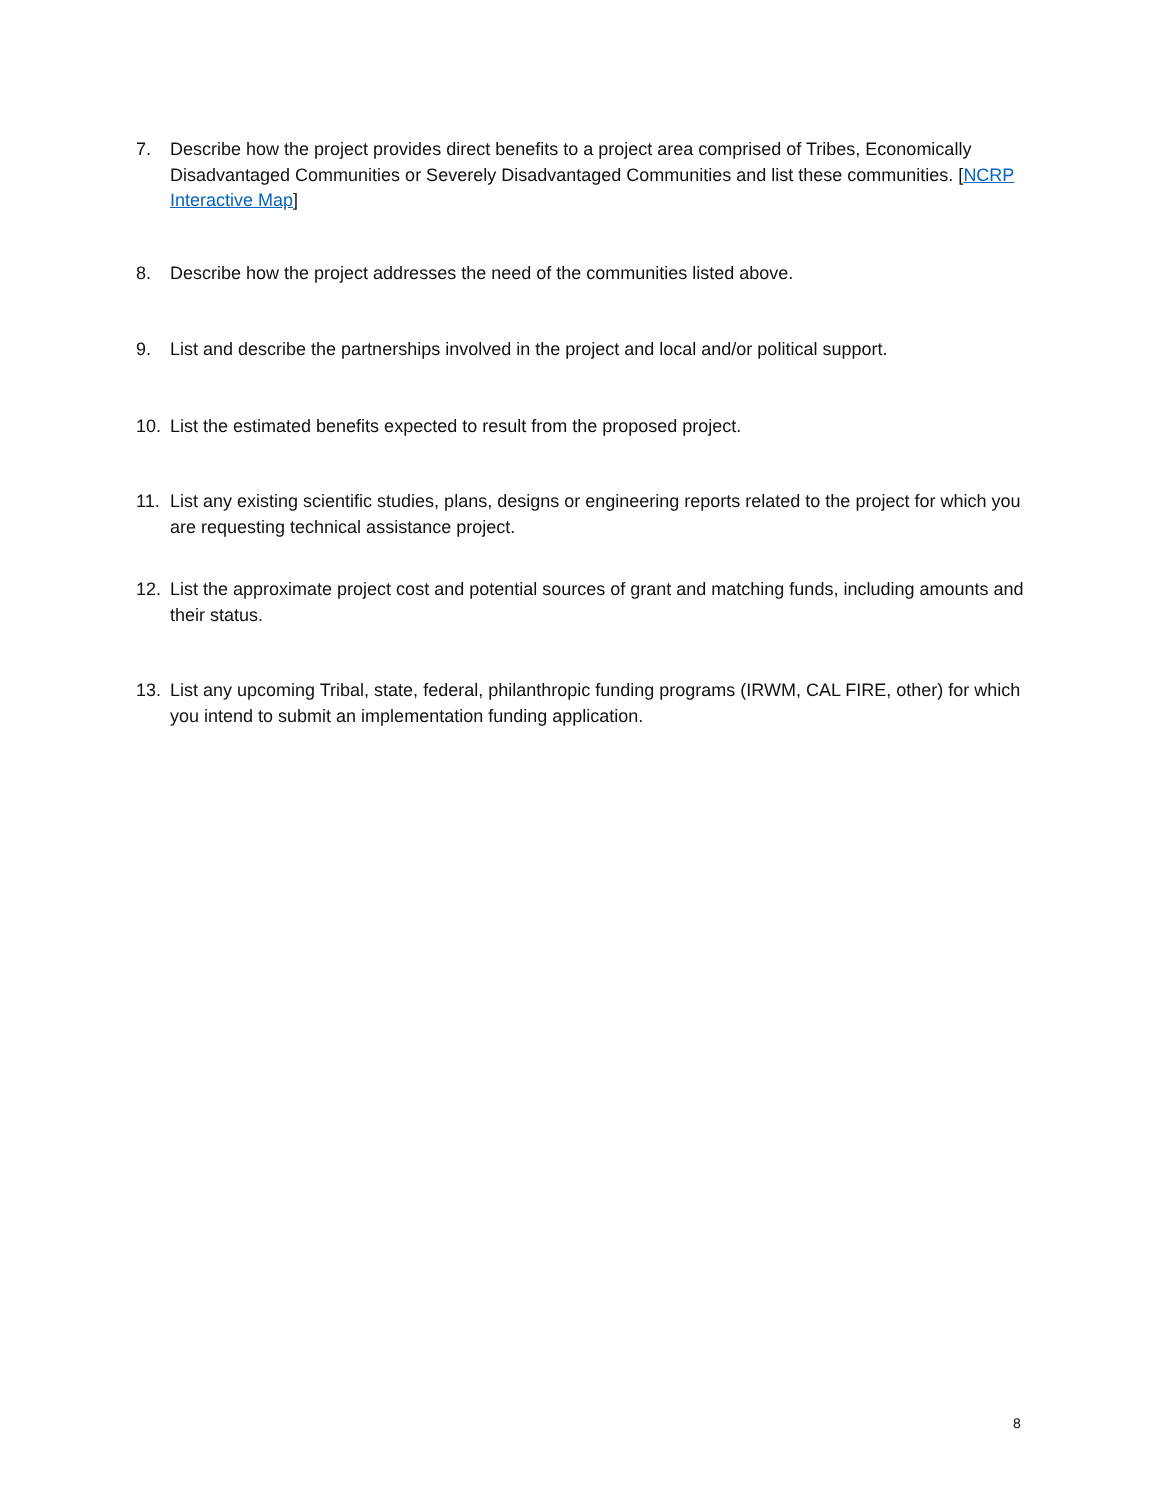7. Describe how the project provides direct benefits to a project area comprised of Tribes, Economically Disadvantaged Communities or Severely Disadvantaged Communities and list these communities. [NCRP Interactive Map]
8. Describe how the project addresses the need of the communities listed above.
9. List and describe the partnerships involved in the project and local and/or political support.
10. List the estimated benefits expected to result from the proposed project.
11. List any existing scientific studies, plans, designs or engineering reports related to the project for which you are requesting technical assistance project.
12. List the approximate project cost and potential sources of grant and matching funds, including amounts and their status.
13. List any upcoming Tribal, state, federal, philanthropic funding programs (IRWM, CAL FIRE, other) for which you intend to submit an implementation funding application.
8